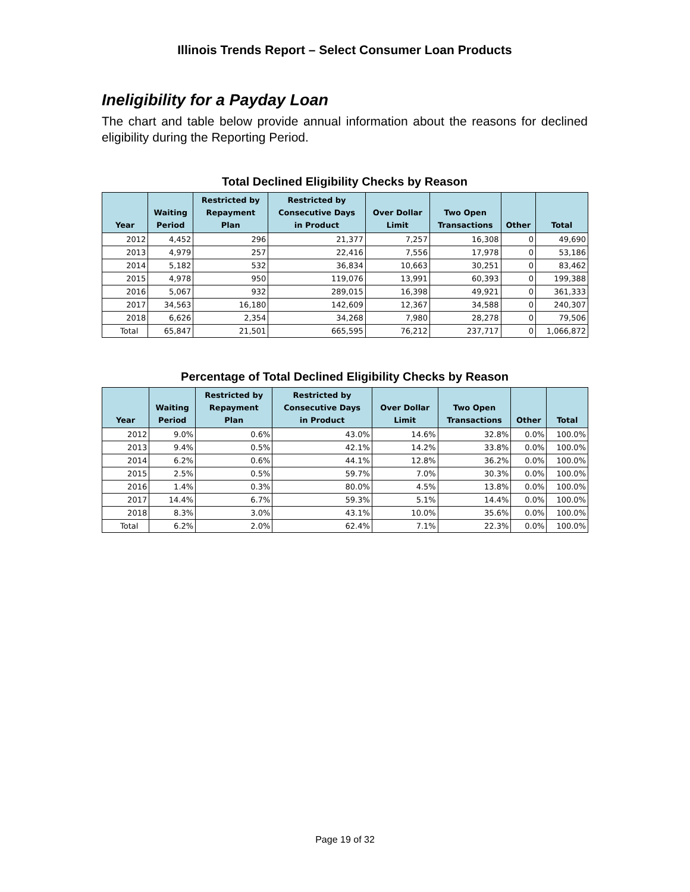Illinois Trends Report – Select Consumer Loan Products
Ineligibility for a Payday Loan
The chart and table below provide annual information about the reasons for declined eligibility during the Reporting Period.
Total Declined Eligibility Checks by Reason
| Year | Waiting Period | Restricted by Repayment Plan | Restricted by Consecutive Days in Product | Over Dollar Limit | Two Open Transactions | Other | Total |
| --- | --- | --- | --- | --- | --- | --- | --- |
| 2012 | 4,452 | 296 | 21,377 | 7,257 | 16,308 | 0 | 49,690 |
| 2013 | 4,979 | 257 | 22,416 | 7,556 | 17,978 | 0 | 53,186 |
| 2014 | 5,182 | 532 | 36,834 | 10,663 | 30,251 | 0 | 83,462 |
| 2015 | 4,978 | 950 | 119,076 | 13,991 | 60,393 | 0 | 199,388 |
| 2016 | 5,067 | 932 | 289,015 | 16,398 | 49,921 | 0 | 361,333 |
| 2017 | 34,563 | 16,180 | 142,609 | 12,367 | 34,588 | 0 | 240,307 |
| 2018 | 6,626 | 2,354 | 34,268 | 7,980 | 28,278 | 0 | 79,506 |
| Total | 65,847 | 21,501 | 665,595 | 76,212 | 237,717 | 0 | 1,066,872 |
Percentage of Total Declined Eligibility Checks by Reason
| Year | Waiting Period | Restricted by Repayment Plan | Restricted by Consecutive Days in Product | Over Dollar Limit | Two Open Transactions | Other | Total |
| --- | --- | --- | --- | --- | --- | --- | --- |
| 2012 | 9.0% | 0.6% | 43.0% | 14.6% | 32.8% | 0.0% | 100.0% |
| 2013 | 9.4% | 0.5% | 42.1% | 14.2% | 33.8% | 0.0% | 100.0% |
| 2014 | 6.2% | 0.6% | 44.1% | 12.8% | 36.2% | 0.0% | 100.0% |
| 2015 | 2.5% | 0.5% | 59.7% | 7.0% | 30.3% | 0.0% | 100.0% |
| 2016 | 1.4% | 0.3% | 80.0% | 4.5% | 13.8% | 0.0% | 100.0% |
| 2017 | 14.4% | 6.7% | 59.3% | 5.1% | 14.4% | 0.0% | 100.0% |
| 2018 | 8.3% | 3.0% | 43.1% | 10.0% | 35.6% | 0.0% | 100.0% |
| Total | 6.2% | 2.0% | 62.4% | 7.1% | 22.3% | 0.0% | 100.0% |
Page 19 of 32